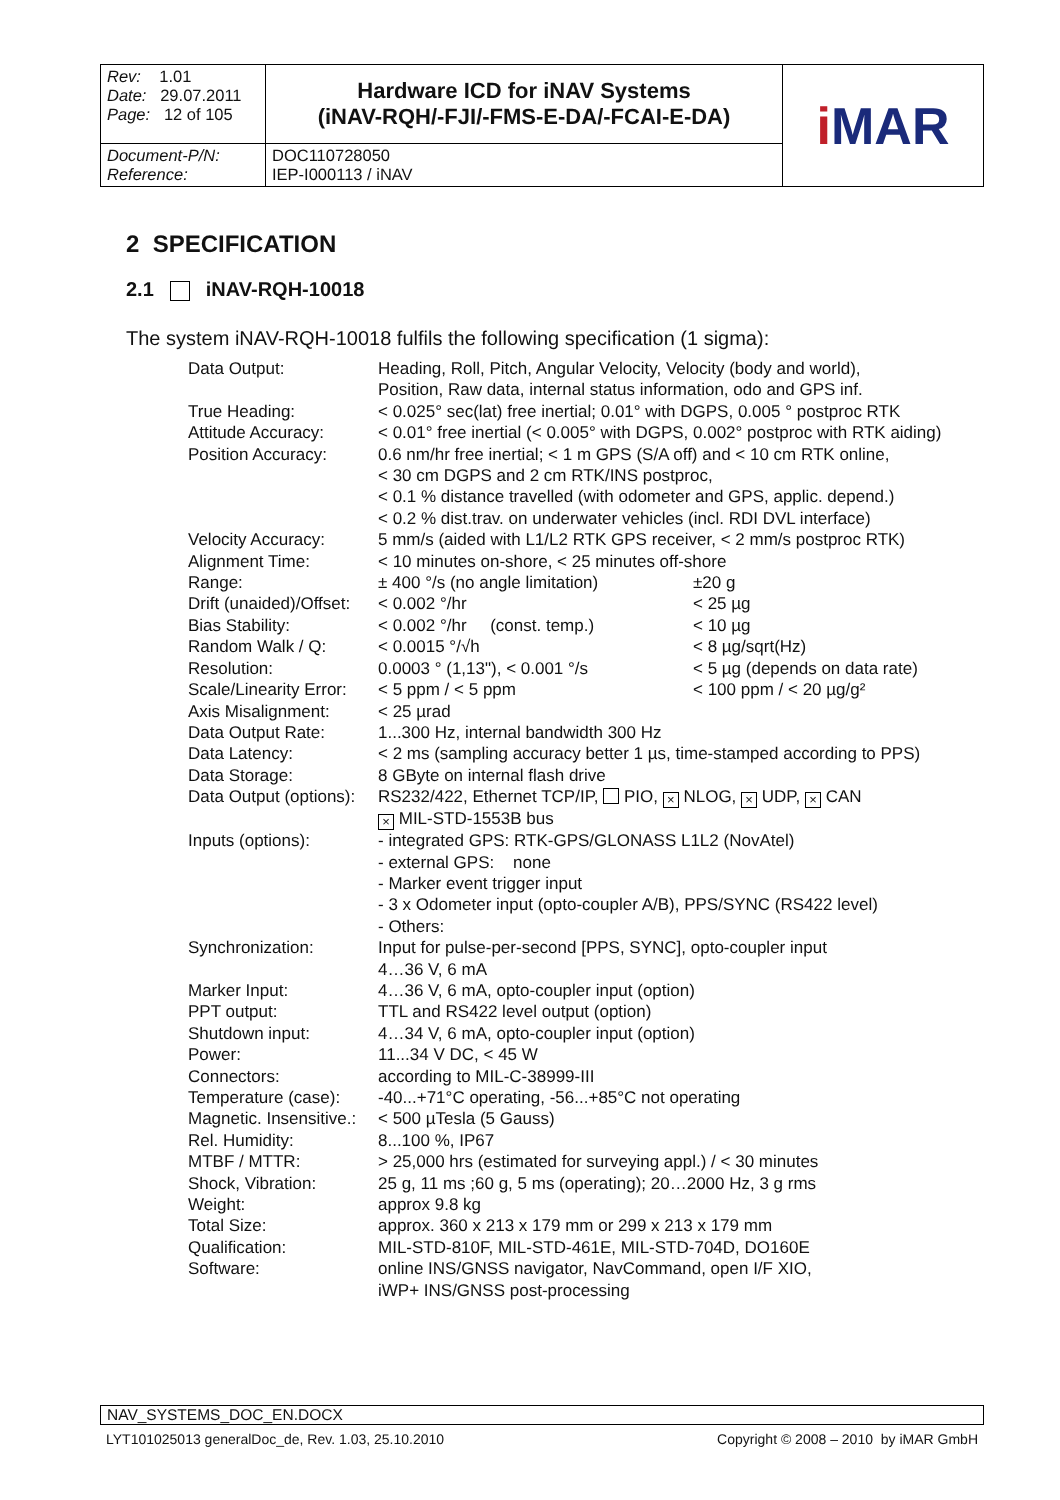| Rev: 1.01 Date: 29.07.2011 Page: 12 of 105 | Hardware ICD for iNAV Systems (iNAV-RQH/-FJI/-FMS-E-DA/-FCAI-E-DA) | i MAR |
| Document-P/N: Reference: | DOC110728050 IEP-I000113 / iNAV | |
2 SPECIFICATION
2.1 iNAV-RQH-10018
The system iNAV-RQH-10018 fulfils the following specification (1 sigma):
| Data Output: | Heading, Roll, Pitch, Angular Velocity, Velocity (body and world), Position, Raw data, internal status information, odo and GPS inf. | |
| True Heading: | < 0.025° sec(lat) free inertial; 0.01° with DGPS, 0.005 ° postproc RTK | |
| Attitude Accuracy: | < 0.01° free inertial (< 0.005° with DGPS, 0.002° postproc with RTK aiding) | |
| Position Accuracy: | 0.6 nm/hr free inertial; < 1 m GPS (S/A off) and < 10 cm RTK online, < 30 cm DGPS and 2 cm RTK/INS postproc, < 0.1 % distance travelled (with odometer and GPS, applic. depend.) < 0.2 % dist.trav. on underwater vehicles (incl. RDI DVL interface) | |
| Velocity Accuracy: | 5 mm/s (aided with L1/L2 RTK GPS receiver, < 2 mm/s postproc RTK) | |
| Alignment Time: | < 10 minutes on-shore, < 25 minutes off-shore | |
| Range: | ± 400 °/s (no angle limitation) | ±20 g |
| Drift (unaided)/Offset: | < 0.002 °/hr | < 25 µg |
| Bias Stability: | < 0.002 °/hr (const. temp.) | < 10 µg |
| Random Walk / Q: | < 0.0015 °/√h | < 8 µg/sqrt(Hz) |
| Resolution: | 0.0003 ° (1,13"), < 0.001 °/s | < 5 µg (depends on data rate) |
| Scale/Linearity Error: | < 5 ppm / < 5 ppm | < 100 ppm / < 20 µg/g² |
| Axis Misalignment: | < 25 µrad | |
| Data Output Rate: | 1...300 Hz, internal bandwidth 300 Hz | |
| Data Latency: | < 2 ms (sampling accuracy better 1 µs, time-stamped according to PPS) | |
| Data Storage: | 8 GByte on internal flash drive | |
| Data Output (options): | RS232/422, Ethernet TCP/IP, PIO, × NLOG, × UDP, × CAN × MIL-STD-1553B bus | |
| Inputs (options): | - integrated GPS: RTK-GPS/GLONASS L1L2 (NovAtel) - external GPS: none - Marker event trigger input - 3 x Odometer input (opto-coupler A/B), PPS/SYNC (RS422 level) - Others: | |
| Synchronization: | Input for pulse-per-second [PPS, SYNC], opto-coupler input 4…36 V, 6 mA | |
| Marker Input: | 4…36 V, 6 mA, opto-coupler input (option) | |
| PPT output: | TTL and RS422 level output (option) | |
| Shutdown input: | 4…34 V, 6 mA, opto-coupler input (option) | |
| Power: | 11...34 V DC, < 45 W | |
| Connectors: | according to MIL-C-38999-III | |
| Temperature (case): | -40...+71°C operating, -56...+85°C not operating | |
| Magnetic. Insensitive.: | < 500 µTesla (5 Gauss) | |
| Rel. Humidity: | 8...100 %, IP67 | |
| MTBF / MTTR: | > 25,000 hrs (estimated for surveying appl.) / < 30 minutes | |
| Shock, Vibration: | 25 g, 11 ms ;60 g, 5 ms (operating); 20…2000 Hz, 3 g rms | |
| Weight: | approx 9.8 kg | |
| Total Size: | approx. 360 x 213 x 179 mm or 299 x 213 x 179 mm | |
| Qualification: | MIL-STD-810F, MIL-STD-461E, MIL-STD-704D, DO160E | |
| Software: | online INS/GNSS navigator, NavCommand, open I/F XIO, iWP+ INS/GNSS post-processing | |
NAV_SYSTEMS_DOC_EN.DOCX
LYT101025013 generalDoc_de, Rev. 1.03, 25.10.2010 Copyright © 2008 – 2010 by iMAR GmbH